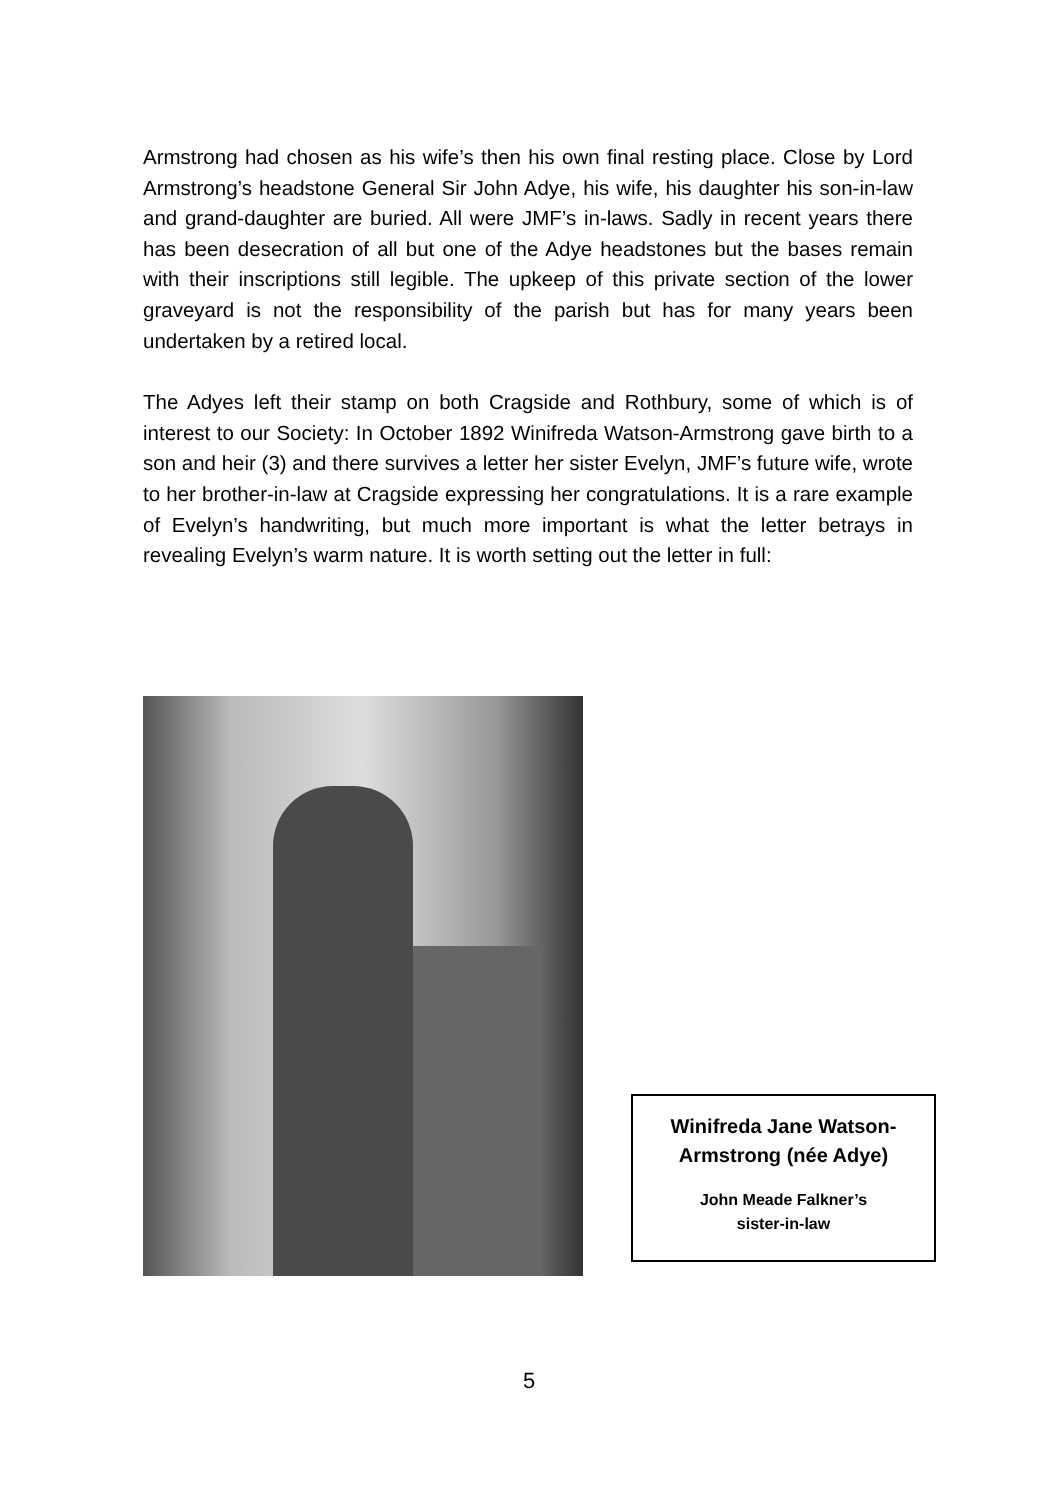Armstrong had chosen as his wife’s then his own final resting place. Close by Lord Armstrong’s headstone General Sir John Adye, his wife, his daughter his son-in-law and grand-daughter are buried. All were JMF’s in-laws. Sadly in recent years there has been desecration of all but one of the Adye headstones but the bases remain with their inscriptions still legible. The upkeep of this private section of the lower graveyard is not the responsibility of the parish but has for many years been undertaken by a retired local.
The Adyes left their stamp on both Cragside and Rothbury, some of which is of interest to our Society: In October 1892 Winifreda Watson-Armstrong gave birth to a son and heir (3) and there survives a letter her sister Evelyn, JMF’s future wife, wrote to her brother-in-law at Cragside expressing her congratulations. It is a rare example of Evelyn’s handwriting, but much more important is what the letter betrays in revealing Evelyn’s warm nature. It is worth setting out the letter in full:
Winifreda Jane Watson-
Armstrong (née Adye)
John Meade Falkner’s
sister-in-law
5